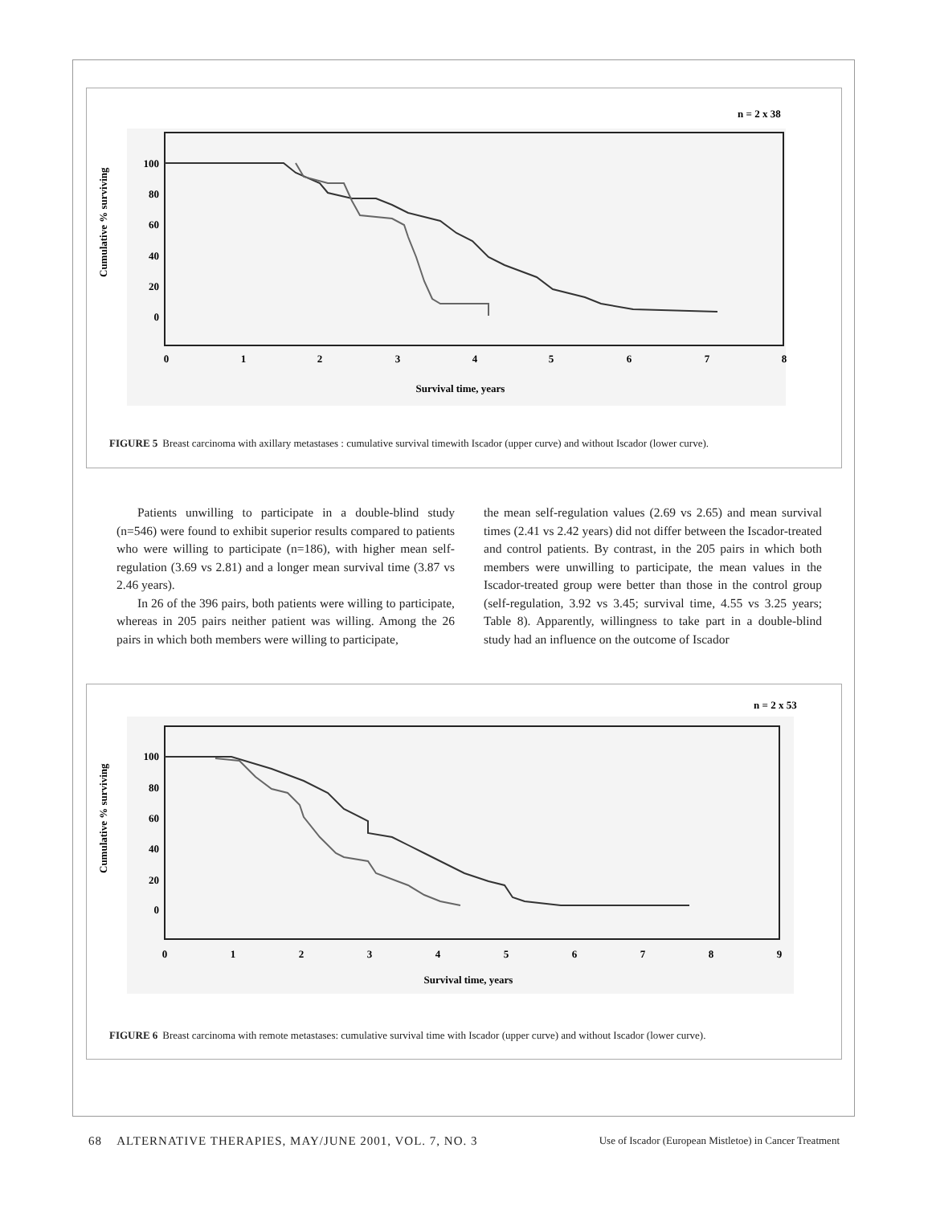n = 2 x 38
100
80
60
40
20
0
0
1
2
3
4
5
6
7
8
Survival time, years
Cumulative % surviving
FIGURE 5 Breast carcinoma with axillary metastases : cumulative survival timewith Iscador (upper curve) and without Iscador (lower curve).
Patients unwilling to participate in a double-blind study (n=546) were found to exhibit superior results compared to patients who were willing to participate (n=186), with higher mean self-regulation (3.69 vs 2.81) and a longer mean survival time (3.87 vs 2.46 years).
In 26 of the 396 pairs, both patients were willing to participate, whereas in 205 pairs neither patient was willing. Among the 26 pairs in which both members were willing to participate,
the mean self-regulation values (2.69 vs 2.65) and mean survival times (2.41 vs 2.42 years) did not differ between the Iscador-treated and control patients. By contrast, in the 205 pairs in which both members were unwilling to participate, the mean values in the Iscador-treated group were better than those in the control group (self-regulation, 3.92 vs 3.45; survival time, 4.55 vs 3.25 years; Table 8). Apparently, willingness to take part in a double-blind study had an influence on the outcome of Iscador
n = 2 x 53
100
80
60
40
20
0
0
1
2
3
4
5
6
7
8
9
Survival time, years
Cumulative % surviving
FIGURE 6 Breast carcinoma with remote metastases: cumulative survival time with Iscador (upper curve) and without Iscador (lower curve).
68 ALTERNATIVE THERAPIES, MAY/JUNE 2001, VOL. 7, NO. 3 Use of Iscador (European Mistletoe) in Cancer Treatment